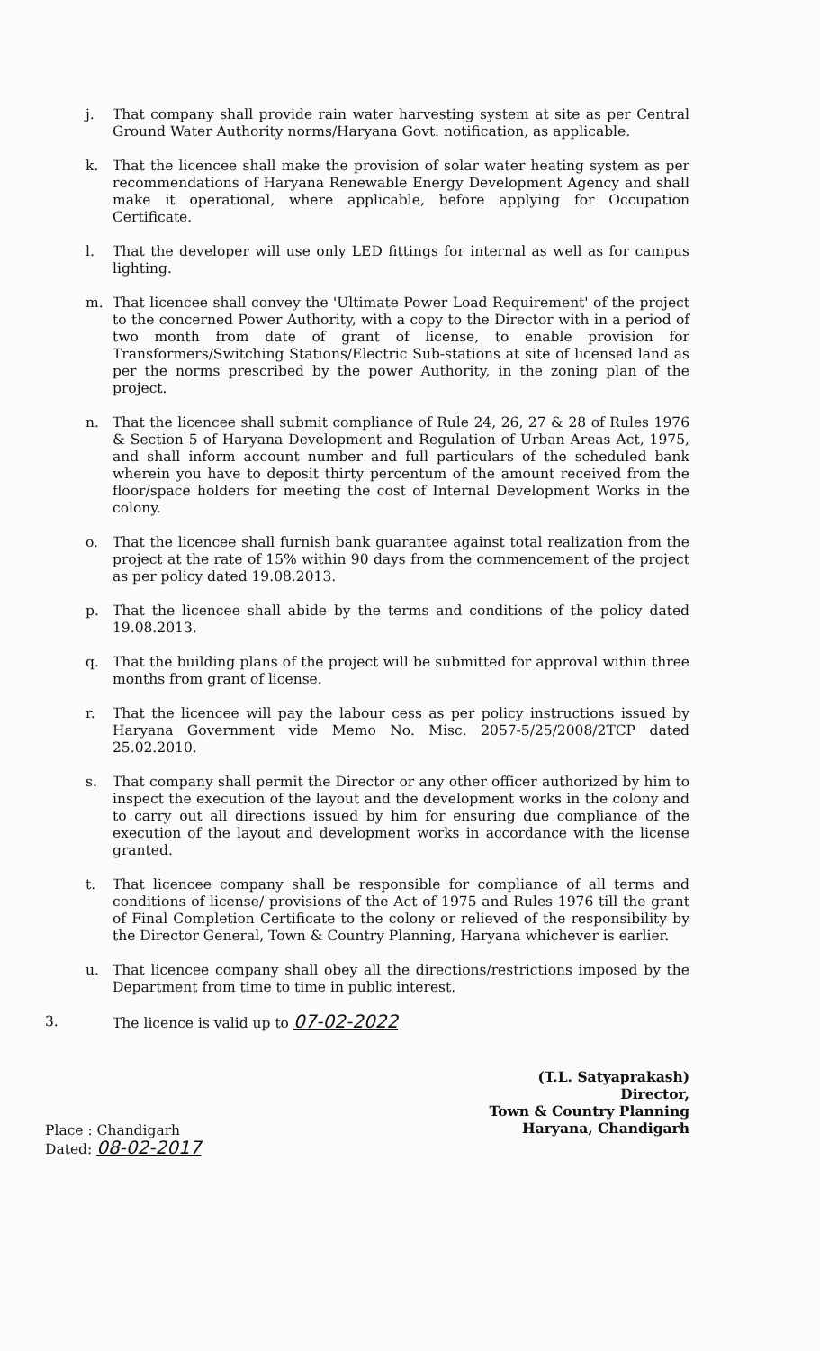j. That company shall provide rain water harvesting system at site as per Central Ground Water Authority norms/Haryana Govt. notification, as applicable.
k. That the licencee shall make the provision of solar water heating system as per recommendations of Haryana Renewable Energy Development Agency and shall make it operational, where applicable, before applying for Occupation Certificate.
l. That the developer will use only LED fittings for internal as well as for campus lighting.
m. That licencee shall convey the 'Ultimate Power Load Requirement' of the project to the concerned Power Authority, with a copy to the Director with in a period of two month from date of grant of license, to enable provision for Transformers/Switching Stations/Electric Sub-stations at site of licensed land as per the norms prescribed by the power Authority, in the zoning plan of the project.
n. That the licencee shall submit compliance of Rule 24, 26, 27 & 28 of Rules 1976 & Section 5 of Haryana Development and Regulation of Urban Areas Act, 1975, and shall inform account number and full particulars of the scheduled bank wherein you have to deposit thirty percentum of the amount received from the floor/space holders for meeting the cost of Internal Development Works in the colony.
o. That the licencee shall furnish bank guarantee against total realization from the project at the rate of 15% within 90 days from the commencement of the project as per policy dated 19.08.2013.
p. That the licencee shall abide by the terms and conditions of the policy dated 19.08.2013.
q. That the building plans of the project will be submitted for approval within three months from grant of license.
r. That the licencee will pay the labour cess as per policy instructions issued by Haryana Government vide Memo No. Misc. 2057-5/25/2008/2TCP dated 25.02.2010.
s. That company shall permit the Director or any other officer authorized by him to inspect the execution of the layout and the development works in the colony and to carry out all directions issued by him for ensuring due compliance of the execution of the layout and development works in accordance with the license granted.
t. That licencee company shall be responsible for compliance of all terms and conditions of license/ provisions of the Act of 1975 and Rules 1976 till the grant of Final Completion Certificate to the colony or relieved of the responsibility by the Director General, Town & Country Planning, Haryana whichever is earlier.
u. That licencee company shall obey all the directions/restrictions imposed by the Department from time to time in public interest.
3. The licence is valid up to 07-02-2022
Place : Chandigarh
Dated: 08-02-2017
(T.L. Satyaprakash)
Director,
Town & Country Planning
Haryana, Chandigarh